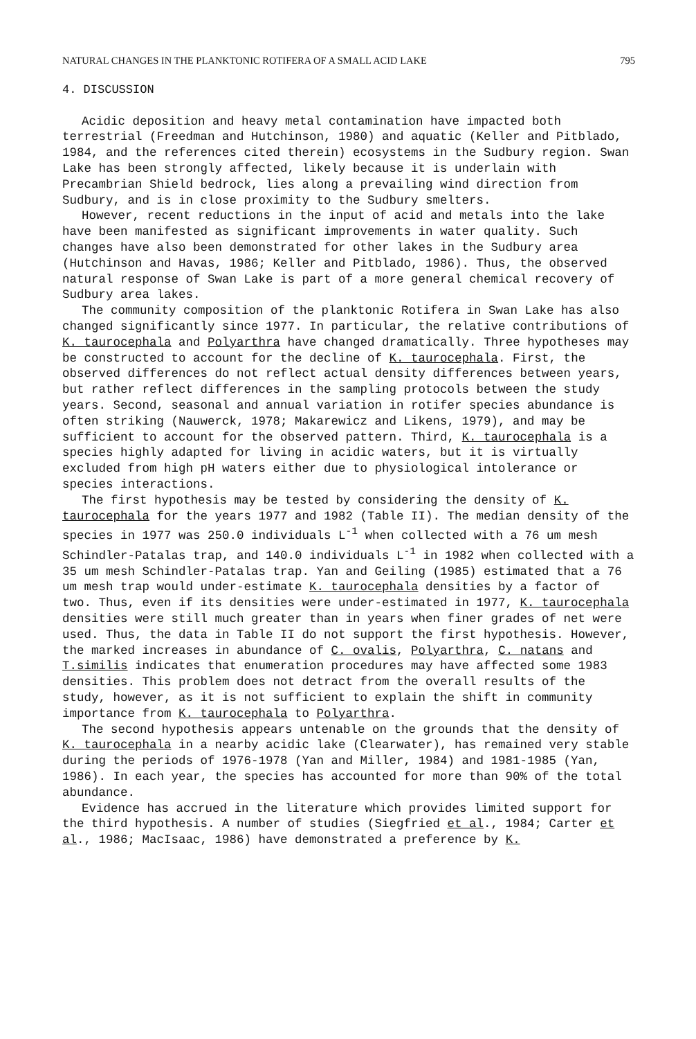NATURAL CHANGES IN THE PLANKTONIC ROTIFERA OF A SMALL ACID LAKE 795
4. DISCUSSION
Acidic deposition and heavy metal contamination have impacted both terrestrial (Freedman and Hutchinson, 1980) and aquatic (Keller and Pitblado, 1984, and the references cited therein) ecosystems in the Sudbury region. Swan Lake has been strongly affected, likely because it is underlain with Precambrian Shield bedrock, lies along a prevailing wind direction from Sudbury, and is in close proximity to the Sudbury smelters.
However, recent reductions in the input of acid and metals into the lake have been manifested as significant improvements in water quality. Such changes have also been demonstrated for other lakes in the Sudbury area (Hutchinson and Havas, 1986; Keller and Pitblado, 1986). Thus, the observed natural response of Swan Lake is part of a more general chemical recovery of Sudbury area lakes.
The community composition of the planktonic Rotifera in Swan Lake has also changed significantly since 1977. In particular, the relative contributions of K. taurocephala and Polyarthra have changed dramatically. Three hypotheses may be constructed to account for the decline of K. taurocephala. First, the observed differences do not reflect actual density differences between years, but rather reflect differences in the sampling protocols between the study years. Second, seasonal and annual variation in rotifer species abundance is often striking (Nauwerck, 1978; Makarewicz and Likens, 1979), and may be sufficient to account for the observed pattern. Third, K. taurocephala is a species highly adapted for living in acidic waters, but it is virtually excluded from high pH waters either due to physiological intolerance or species interactions.
The first hypothesis may be tested by considering the density of K. taurocephala for the years 1977 and 1982 (Table II). The median density of the species in 1977 was 250.0 individuals L<sup>-1</sup> when collected with a 76 um mesh Schindler-Patalas trap, and 140.0 individuals L<sup>-1</sup> in 1982 when collected with a 35 um mesh Schindler-Patalas trap. Yan and Geiling (1985) estimated that a 76 um mesh trap would under-estimate K. taurocephala densities by a factor of two. Thus, even if its densities were under-estimated in 1977, K. taurocephala densities were still much greater than in years when finer grades of net were used. Thus, the data in Table II do not support the first hypothesis. However, the marked increases in abundance of C. ovalis, Polyarthra, C. natans and T.similis indicates that enumeration procedures may have affected some 1983 densities. This problem does not detract from the overall results of the study, however, as it is not sufficient to explain the shift in community importance from K. taurocephala to Polyarthra.
The second hypothesis appears untenable on the grounds that the density of K. taurocephala in a nearby acidic lake (Clearwater), has remained very stable during the periods of 1976-1978 (Yan and Miller, 1984) and 1981-1985 (Yan, 1986). In each year, the species has accounted for more than 90% of the total abundance.
Evidence has accrued in the literature which provides limited support for the third hypothesis. A number of studies (Siegfried et al., 1984; Carter et al., 1986; MacIsaac, 1986) have demonstrated a preference by K.